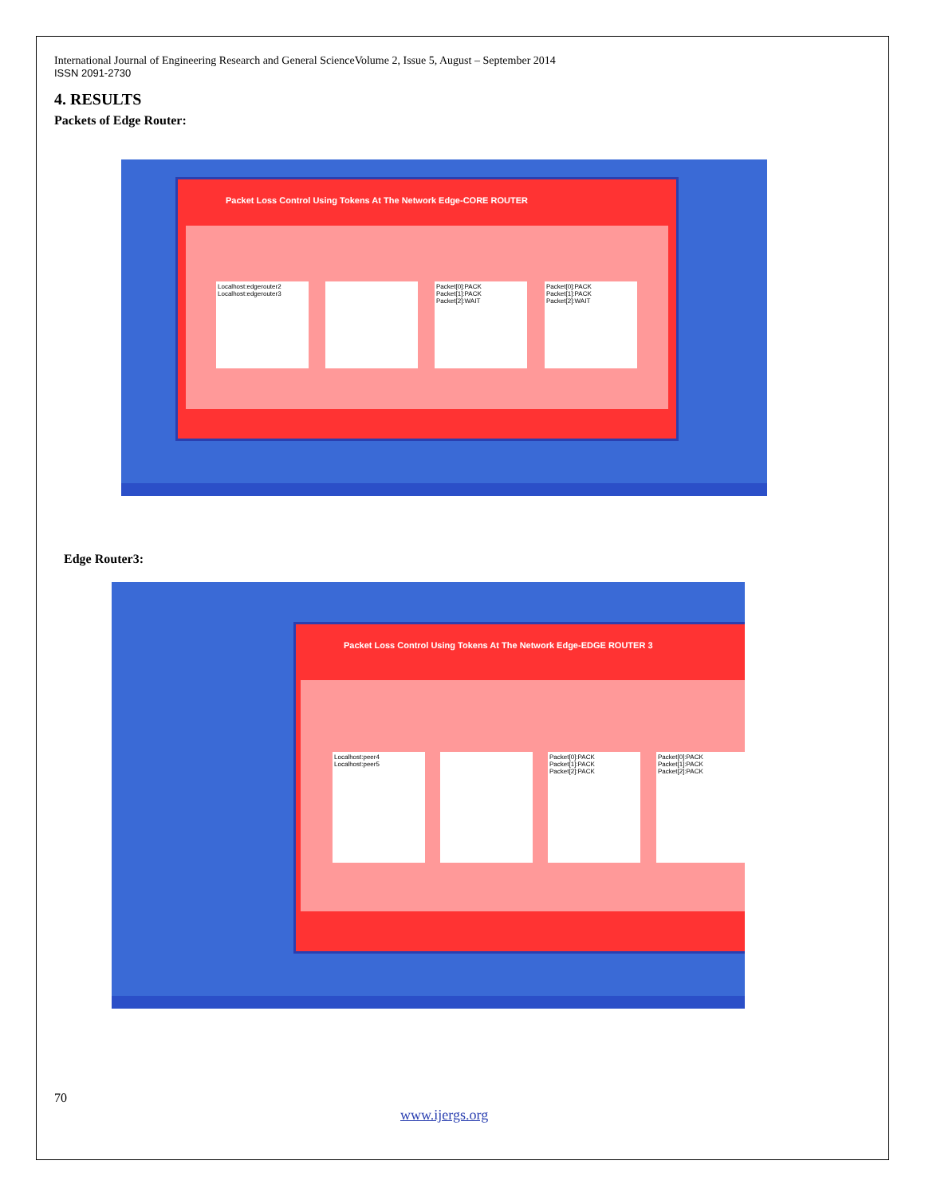International Journal of Engineering Research and General ScienceVolume 2, Issue 5, August – September 2014
ISSN 2091-2730
4. RESULTS
Packets of Edge Router:
Packet Loss Control Using Tokens At The Network Edge-CORE ROUTER
Localhost:edgerouter2
Localhost:edgerouter3
Packet[0]:PACK
Packet[1]:PACK
Packet[2]:WAIT
Packet[0]:PACK
Packet[1]:PACK
Packet[2]:WAIT
Edge Router3:
Packet Loss Control Using Tokens At The Network Edge-EDGE ROUTER 3
Localhost:peer4
Localhost:peer5
Packet[0]:PACK
Packet[1]:PACK
Packet[2]:PACK
Packet[0]:PACK
Packet[1]:PACK
Packet[2]:PACK
70
www.ijergs.org